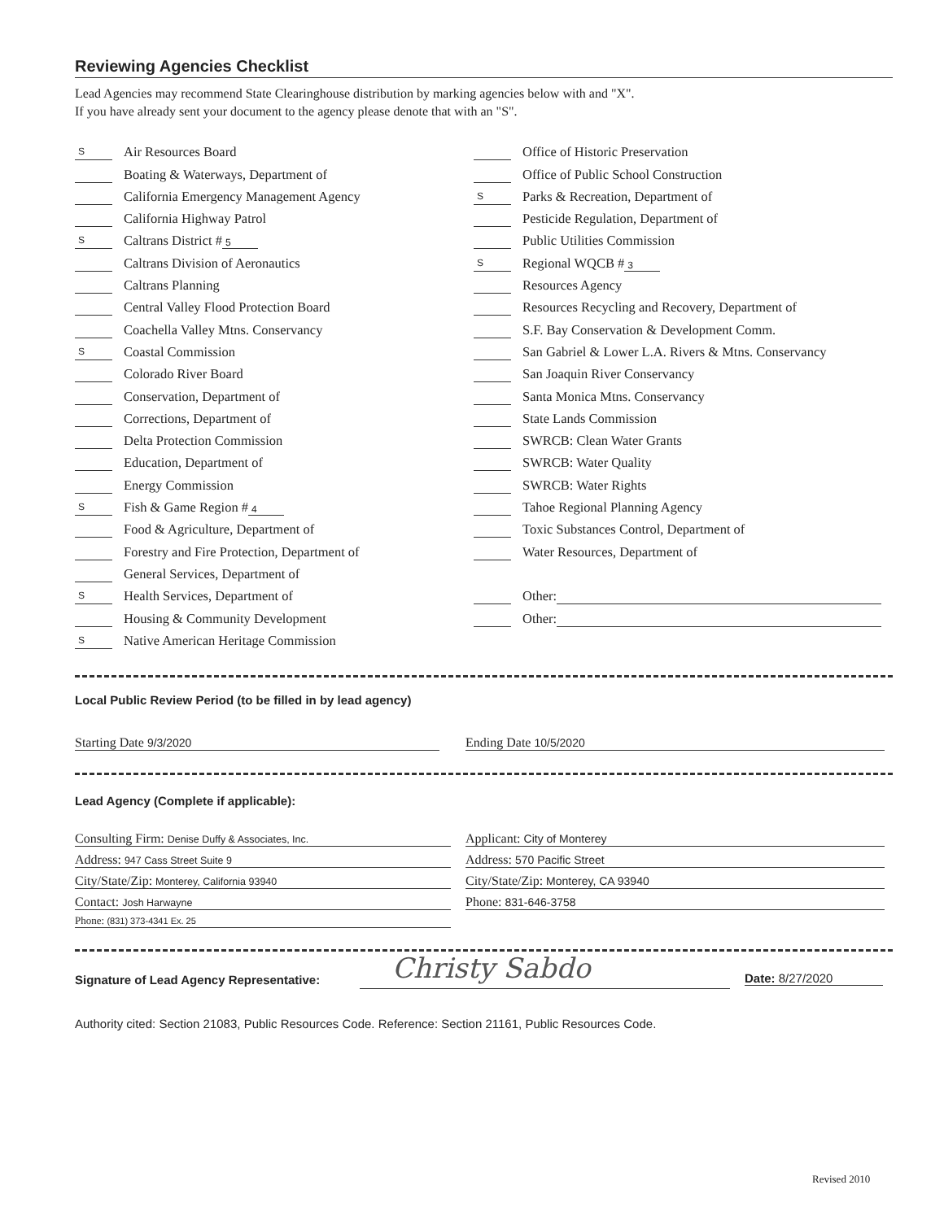Reviewing Agencies Checklist
Lead Agencies may recommend State Clearinghouse distribution by marking agencies below with and "X".
If you have already sent your document to the agency please denote that with an "S".
S Air Resources Board
Boating & Waterways, Department of
California Emergency Management Agency
California Highway Patrol
S Caltrans District # 5
Caltrans Division of Aeronautics
Caltrans Planning
Central Valley Flood Protection Board
Coachella Valley Mtns. Conservancy
S Coastal Commission
Colorado River Board
Conservation, Department of
Corrections, Department of
Delta Protection Commission
Education, Department of
Energy Commission
S Fish & Game Region # 4
Food & Agriculture, Department of
Forestry and Fire Protection, Department of
General Services, Department of
S Health Services, Department of
Housing & Community Development
S Native American Heritage Commission
Office of Historic Preservation
Office of Public School Construction
S Parks & Recreation, Department of
Pesticide Regulation, Department of
Public Utilities Commission
S Regional WQCB # 3
Resources Agency
Resources Recycling and Recovery, Department of
S.F. Bay Conservation & Development Comm.
San Gabriel & Lower L.A. Rivers & Mtns. Conservancy
San Joaquin River Conservancy
Santa Monica Mtns. Conservancy
State Lands Commission
SWRCB: Clean Water Grants
SWRCB: Water Quality
SWRCB: Water Rights
Tahoe Regional Planning Agency
Toxic Substances Control, Department of
Water Resources, Department of
Other:
Other:
Local Public Review Period (to be filled in by lead agency)
Starting Date 9/3/2020 Ending Date 10/5/2020
Lead Agency (Complete if applicable):
Consulting Firm: Denise Duffy & Associates, Inc.
Address: 947 Cass Street Suite 9
City/State/Zip: Monterey, California 93940
Contact: Josh Harwayne
Phone: (831) 373-4341 Ex. 25
Applicant: City of Monterey
Address: 570 Pacific Street
City/State/Zip: Monterey, CA 93940
Phone: 831-646-3758
Signature of Lead Agency Representative:
Christy Sabdo Date: 8/27/2020
Authority cited: Section 21083, Public Resources Code. Reference: Section 21161, Public Resources Code.
Revised 2010